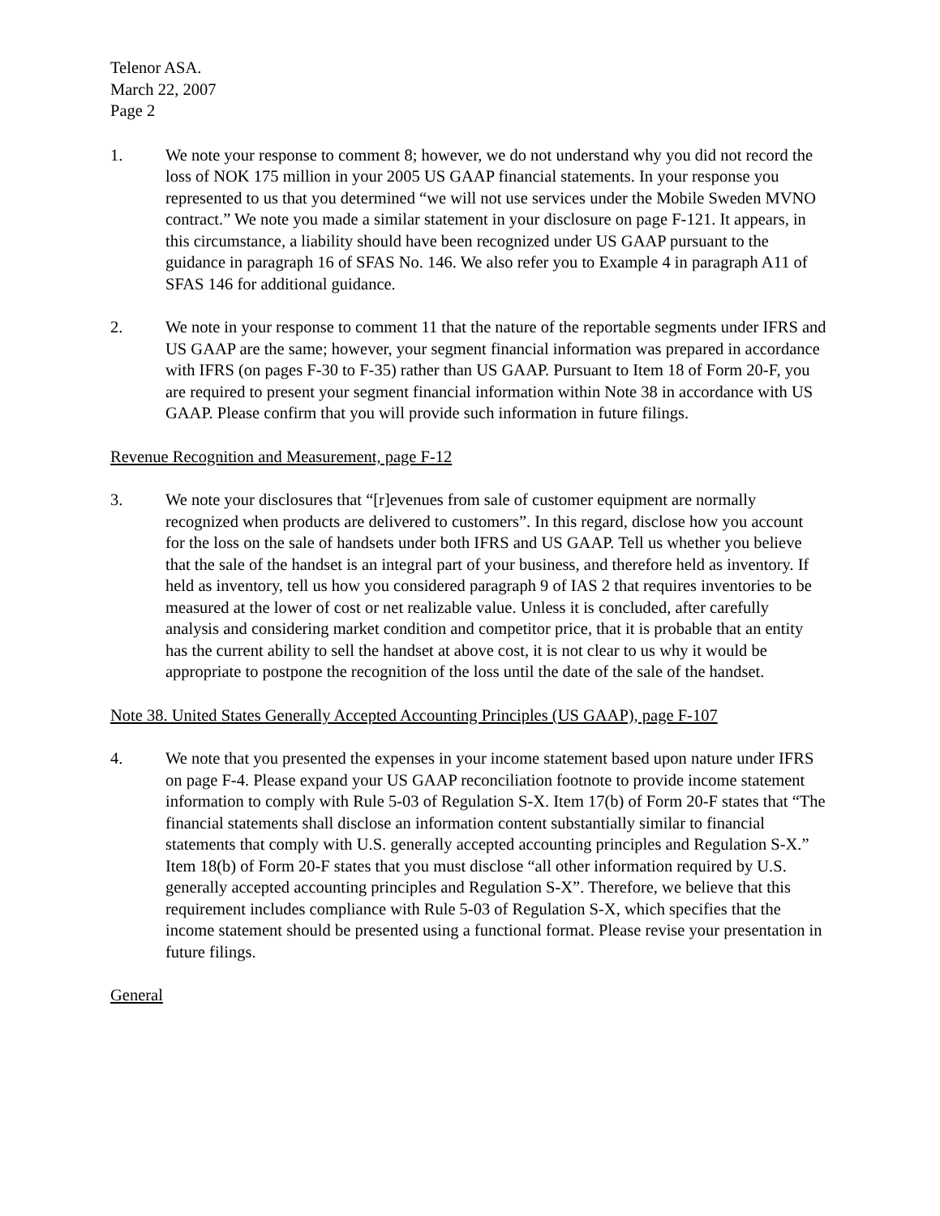Telenor ASA.
March 22, 2007
Page 2
1. We note your response to comment 8; however, we do not understand why you did not record the loss of NOK 175 million in your 2005 US GAAP financial statements. In your response you represented to us that you determined “we will not use services under the Mobile Sweden MVNO contract.” We note you made a similar statement in your disclosure on page F-121. It appears, in this circumstance, a liability should have been recognized under US GAAP pursuant to the guidance in paragraph 16 of SFAS No. 146. We also refer you to Example 4 in paragraph A11 of SFAS 146 for additional guidance.
2. We note in your response to comment 11 that the nature of the reportable segments under IFRS and US GAAP are the same; however, your segment financial information was prepared in accordance with IFRS (on pages F-30 to F-35) rather than US GAAP. Pursuant to Item 18 of Form 20-F, you are required to present your segment financial information within Note 38 in accordance with US GAAP. Please confirm that you will provide such information in future filings.
Revenue Recognition and Measurement, page F-12
3. We note your disclosures that “[r]evenues from sale of customer equipment are normally recognized when products are delivered to customers”. In this regard, disclose how you account for the loss on the sale of handsets under both IFRS and US GAAP. Tell us whether you believe that the sale of the handset is an integral part of your business, and therefore held as inventory. If held as inventory, tell us how you considered paragraph 9 of IAS 2 that requires inventories to be measured at the lower of cost or net realizable value. Unless it is concluded, after carefully analysis and considering market condition and competitor price, that it is probable that an entity has the current ability to sell the handset at above cost, it is not clear to us why it would be appropriate to postpone the recognition of the loss until the date of the sale of the handset.
Note 38. United States Generally Accepted Accounting Principles (US GAAP), page F-107
4. We note that you presented the expenses in your income statement based upon nature under IFRS on page F-4. Please expand your US GAAP reconciliation footnote to provide income statement information to comply with Rule 5-03 of Regulation S-X. Item 17(b) of Form 20-F states that “The financial statements shall disclose an information content substantially similar to financial statements that comply with U.S. generally accepted accounting principles and Regulation S-X.” Item 18(b) of Form 20-F states that you must disclose “all other information required by U.S. generally accepted accounting principles and Regulation S-X”. Therefore, we believe that this requirement includes compliance with Rule 5-03 of Regulation S-X, which specifies that the income statement should be presented using a functional format. Please revise your presentation in future filings.
General